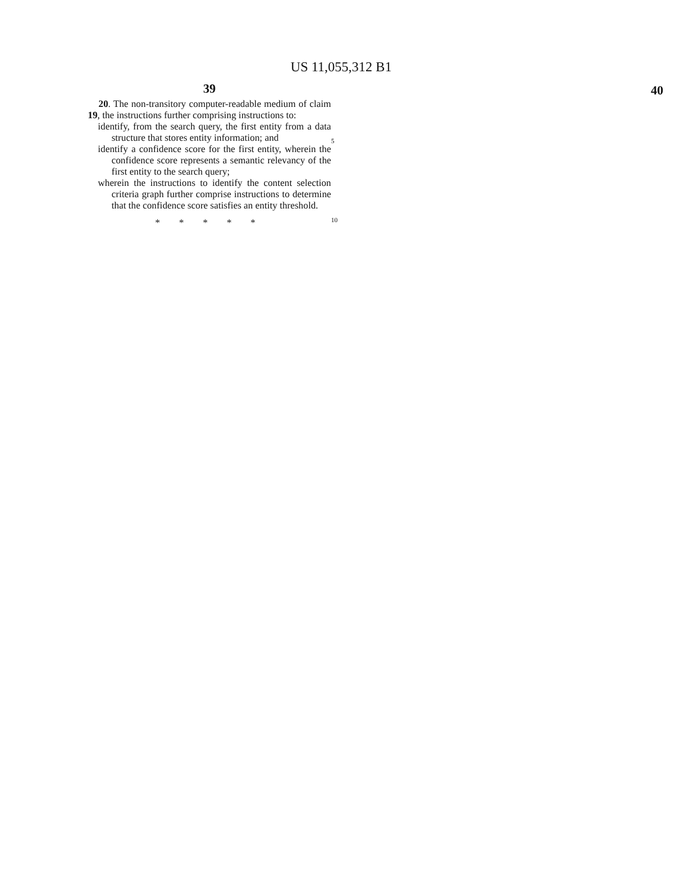US 11,055,312 B1
39
20. The non-transitory computer-readable medium of claim 19, the instructions further comprising instructions to:
identify, from the search query, the first entity from a data structure that stores entity information; and
identify a confidence score for the first entity, wherein the confidence score represents a semantic relevancy of the first entity to the search query;
wherein the instructions to identify the content selection criteria graph further comprise instructions to determine that the confidence score satisfies an entity threshold.
* * * * *
5
10
40